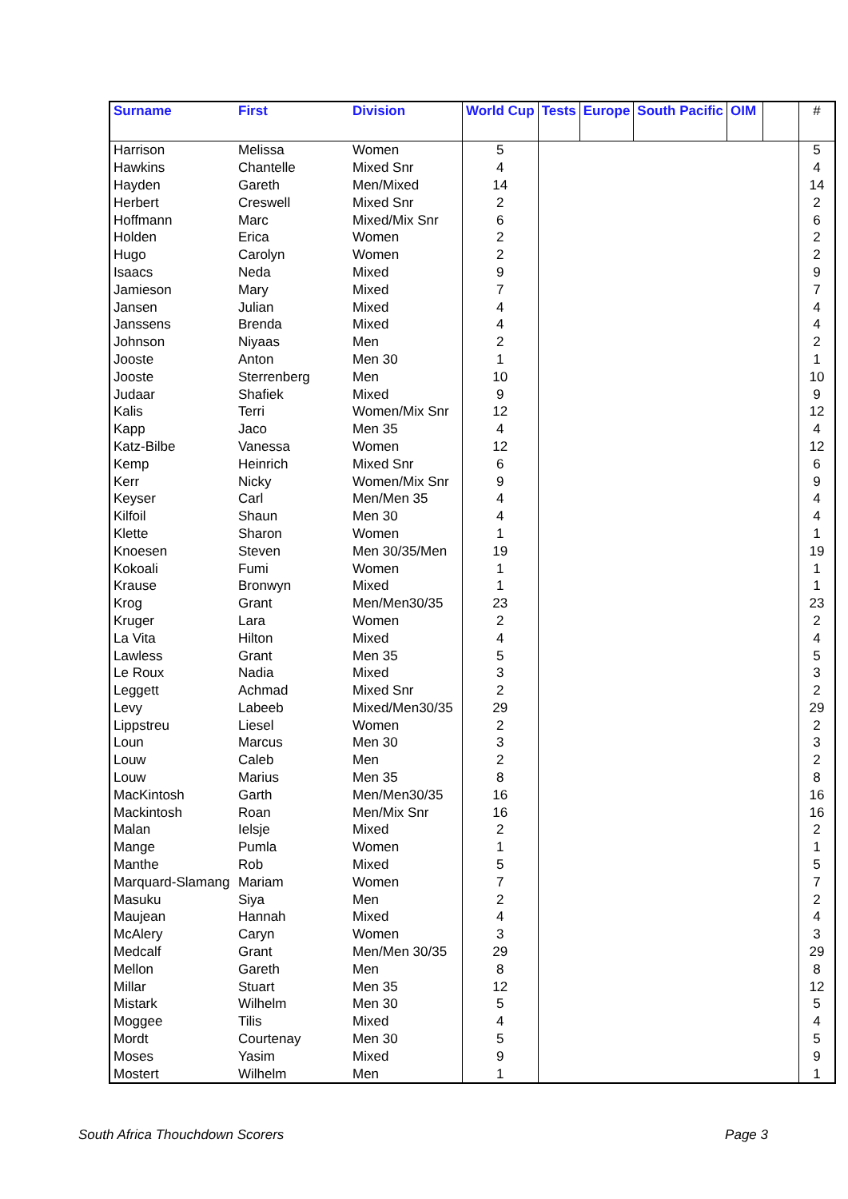| Surname | First | Division | World Cup | Tests | Europe | South Pacific | OIM | | # |
| --- | --- | --- | --- | --- | --- | --- | --- | --- | --- |
| Harrison | Melissa | Women | 5 | | | | | | 5 |
| Hawkins | Chantelle | Mixed Snr | 4 | | | | | | 4 |
| Hayden | Gareth | Men/Mixed | 14 | | | | | | 14 |
| Herbert | Creswell | Mixed Snr | 2 | | | | | | 2 |
| Hoffmann | Marc | Mixed/Mix Snr | 6 | | | | | | 6 |
| Holden | Erica | Women | 2 | | | | | | 2 |
| Hugo | Carolyn | Women | 2 | | | | | | 2 |
| Isaacs | Neda | Mixed | 9 | | | | | | 9 |
| Jamieson | Mary | Mixed | 7 | | | | | | 7 |
| Jansen | Julian | Mixed | 4 | | | | | | 4 |
| Janssens | Brenda | Mixed | 4 | | | | | | 4 |
| Johnson | Niyaas | Men | 2 | | | | | | 2 |
| Jooste | Anton | Men 30 | 1 | | | | | | 1 |
| Jooste | Sterrenberg | Men | 10 | | | | | | 10 |
| Judaar | Shafiek | Mixed | 9 | | | | | | 9 |
| Kalis | Terri | Women/Mix Snr | 12 | | | | | | 12 |
| Kapp | Jaco | Men 35 | 4 | | | | | | 4 |
| Katz-Bilbe | Vanessa | Women | 12 | | | | | | 12 |
| Kemp | Heinrich | Mixed Snr | 6 | | | | | | 6 |
| Kerr | Nicky | Women/Mix Snr | 9 | | | | | | 9 |
| Keyser | Carl | Men/Men 35 | 4 | | | | | | 4 |
| Kilfoil | Shaun | Men 30 | 4 | | | | | | 4 |
| Klette | Sharon | Women | 1 | | | | | | 1 |
| Knoesen | Steven | Men 30/35/Men | 19 | | | | | | 19 |
| Kokoali | Fumi | Women | 1 | | | | | | 1 |
| Krause | Bronwyn | Mixed | 1 | | | | | | 1 |
| Krog | Grant | Men/Men30/35 | 23 | | | | | | 23 |
| Kruger | Lara | Women | 2 | | | | | | 2 |
| La Vita | Hilton | Mixed | 4 | | | | | | 4 |
| Lawless | Grant | Men 35 | 5 | | | | | | 5 |
| Le Roux | Nadia | Mixed | 3 | | | | | | 3 |
| Leggett | Achmad | Mixed Snr | 2 | | | | | | 2 |
| Levy | Labeeb | Mixed/Men30/35 | 29 | | | | | | 29 |
| Lippstreu | Liesel | Women | 2 | | | | | | 2 |
| Loun | Marcus | Men 30 | 3 | | | | | | 3 |
| Louw | Caleb | Men | 2 | | | | | | 2 |
| Louw | Marius | Men 35 | 8 | | | | | | 8 |
| MacKintosh | Garth | Men/Men30/35 | 16 | | | | | | 16 |
| Mackintosh | Roan | Men/Mix Snr | 16 | | | | | | 16 |
| Malan | Ielsje | Mixed | 2 | | | | | | 2 |
| Mange | Pumla | Women | 1 | | | | | | 1 |
| Manthe | Rob | Mixed | 5 | | | | | | 5 |
| Marquard-Slamang | Mariam | Women | 7 | | | | | | 7 |
| Masuku | Siya | Men | 2 | | | | | | 2 |
| Maujean | Hannah | Mixed | 4 | | | | | | 4 |
| McAlery | Caryn | Women | 3 | | | | | | 3 |
| Medcalf | Grant | Men/Men 30/35 | 29 | | | | | | 29 |
| Mellon | Gareth | Men | 8 | | | | | | 8 |
| Millar | Stuart | Men 35 | 12 | | | | | | 12 |
| Mistark | Wilhelm | Men 30 | 5 | | | | | | 5 |
| Moggee | Tilis | Mixed | 4 | | | | | | 4 |
| Mordt | Courtenay | Men 30 | 5 | | | | | | 5 |
| Moses | Yasim | Mixed | 9 | | | | | | 9 |
| Mostert | Wilhelm | Men | 1 | | | | | | 1 |
South Africa Thouchdown Scorers
Page 3